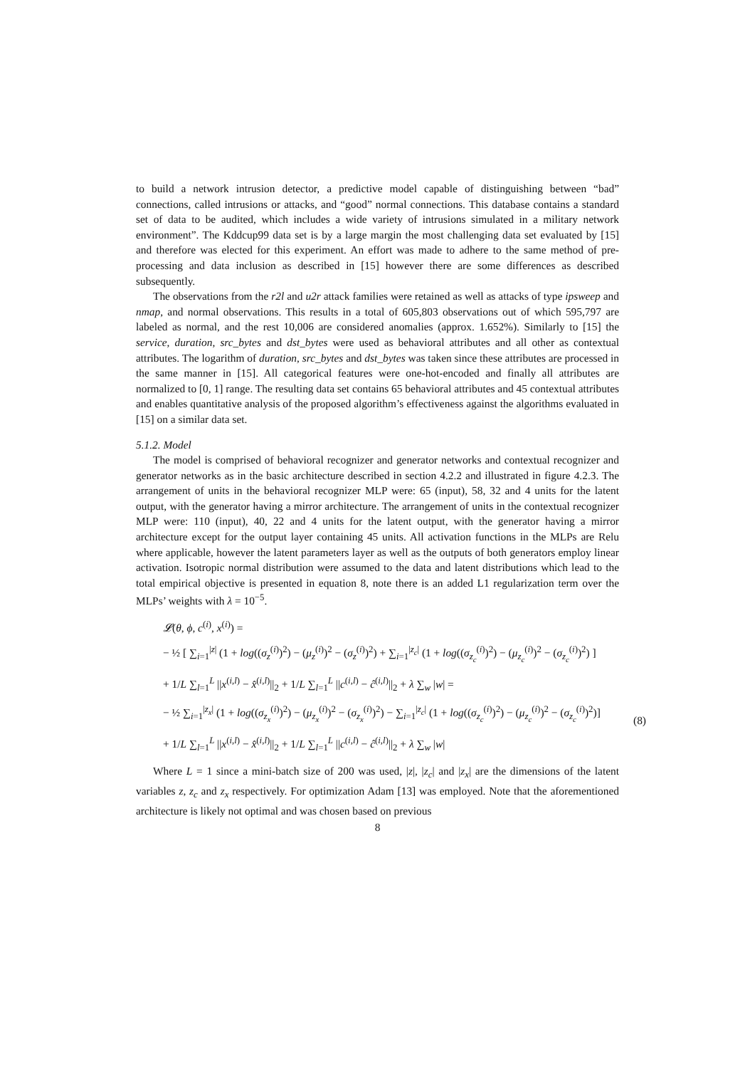to build a network intrusion detector, a predictive model capable of distinguishing between “bad” connections, called intrusions or attacks, and “good” normal connections. This database contains a standard set of data to be audited, which includes a wide variety of intrusions simulated in a military network environment”. The Kddcup99 data set is by a large margin the most challenging data set evaluated by [15] and therefore was elected for this experiment. An effort was made to adhere to the same method of pre-processing and data inclusion as described in [15] however there are some differences as described subsequently.
The observations from the r2l and u2r attack families were retained as well as attacks of type ipsweep and nmap, and normal observations. This results in a total of 605,803 observations out of which 595,797 are labeled as normal, and the rest 10,006 are considered anomalies (approx. 1.652%). Similarly to [15] the service, duration, src_bytes and dst_bytes were used as behavioral attributes and all other as contextual attributes. The logarithm of duration, src_bytes and dst_bytes was taken since these attributes are processed in the same manner in [15]. All categorical features were one-hot-encoded and finally all attributes are normalized to [0, 1] range. The resulting data set contains 65 behavioral attributes and 45 contextual attributes and enables quantitative analysis of the proposed algorithm’s effectiveness against the algorithms evaluated in [15] on a similar data set.
5.1.2. Model
The model is comprised of behavioral recognizer and generator networks and contextual recognizer and generator networks as in the basic architecture described in section 4.2.2 and illustrated in figure 4.2.3. The arrangement of units in the behavioral recognizer MLP were: 65 (input), 58, 32 and 4 units for the latent output, with the generator having a mirror architecture. The arrangement of units in the contextual recognizer MLP were: 110 (input), 40, 22 and 4 units for the latent output, with the generator having a mirror architecture except for the output layer containing 45 units. All activation functions in the MLPs are Relu where applicable, however the latent parameters layer as well as the outputs of both generators employ linear activation. Isotropic normal distribution were assumed to the data and latent distributions which lead to the total empirical objective is presented in equation 8, note there is an added L1 regularization term over the MLPs’ weights with λ = 10<sup>−5</sup>.
𝓛(θ, ϕ, c<sup>(i)</sup>, x<sup>(i)</sup>) =
− ½ [ ∑<sub>i=1</sub><sup>|z|</sup> (1 + log((σ<sub>z</sub><sup>(i)</sup>)<sup>2</sup>) − (μ<sub>z</sub><sup>(i)</sup>)<sup>2</sup> − (σ<sub>z</sub><sup>(i)</sup>)<sup>2</sup>) + ∑<sub>i=1</sub><sup>|z<sub>c</sub>|</sup> (1 + log((σ<sub>z<sub>c</sub></sub><sup>(i)</sup>)<sup>2</sup>) − (μ<sub>z<sub>c</sub></sub><sup>(i)</sup>)<sup>2</sup> − (σ<sub>z<sub>c</sub></sub><sup>(i)</sup>)<sup>2</sup>) ]
+ 1/L ∑<sub>l=1</sub><sup>L</sup> ||x<sup>(i,l)</sup> − x̂<sup>(i,l)</sup>||<sub>2</sub> + 1/L ∑<sub>l=1</sub><sup>L</sup> ||c<sup>(i,l)</sup> − ĉ<sup>(i,l)</sup>||<sub>2</sub> + λ ∑<sub>w</sub> |w| =
− ½ ∑<sub>i=1</sub><sup>|z<sub>x</sub>|</sup> (1 + log((σ<sub>z<sub>x</sub></sub><sup>(i)</sup>)<sup>2</sup>) − (μ<sub>z<sub>x</sub></sub><sup>(i)</sup>)<sup>2</sup> − (σ<sub>z<sub>x</sub></sub><sup>(i)</sup>)<sup>2</sup>) − ∑<sub>i=1</sub><sup>|z<sub>c</sub>|</sup> (1 + log((σ<sub>z<sub>c</sub></sub><sup>(i)</sup>)<sup>2</sup>) − (μ<sub>z<sub>c</sub></sub><sup>(i)</sup>)<sup>2</sup> − (σ<sub>z<sub>c</sub></sub><sup>(i)</sup>)<sup>2</sup>)]
+ 1/L ∑<sub>l=1</sub><sup>L</sup> ||x<sup>(i,l)</sup> − x̂<sup>(i,l)</sup>||<sub>2</sub> + 1/L ∑<sub>l=1</sub><sup>L</sup> ||c<sup>(i,l)</sup> − ĉ<sup>(i,l)</sup>||<sub>2</sub> + λ ∑<sub>w</sub> |w|
(8)
Where L = 1 since a mini-batch size of 200 was used, |z|, |z<sub>c</sub>| and |z<sub>x</sub>| are the dimensions of the latent variables z, z<sub>c</sub> and z<sub>x</sub> respectively. For optimization Adam [13] was employed. Note that the aforementioned architecture is likely not optimal and was chosen based on previous
8